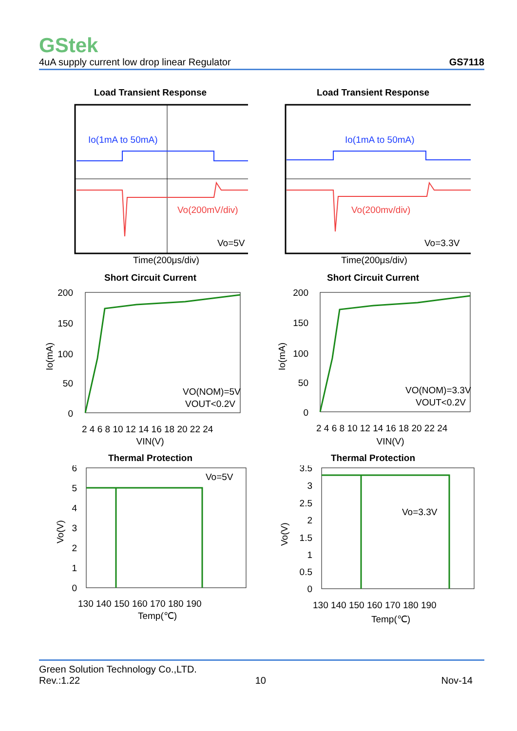GStek
4uA supply current low drop linear Regulator GS7118
Load Transient Response
Io(1mA to 50mA)
Vo(200mV/div)
Vo=5V
Time(200μs/div)
Load Transient Response
Io(1mA to 50mA)
Vo(200mv/div)
Vo=3.3V
Time(200μs/div)
Short Circuit Current
200
150
100
50
0
2 4 6 8 10 12 14 16 18 20 22 24
VIN(V)
VO(NOM)=5V
VOUT<0.2V
Io(mA)
Thermal Protection
6
5
4
3
2
1
0
130 140 150 160 170 180 190
Temp(℃)
Vo=5V
Vo(V)
Short Circuit Current
200
150
100
50
0
2 4 6 8 10 12 14 16 18 20 22 24
VIN(V)
VO(NOM)=3.3V
VOUT<0.2V
Io(mA)
Thermal Protection
3.5
3
2.5
2
1.5
1
0.5
0
130 140 150 160 170 180 190
Temp(℃)
Vo=3.3V
Vo(V)
Green Solution Technology Co.,LTD.
Rev.:1.22 10 Nov-14